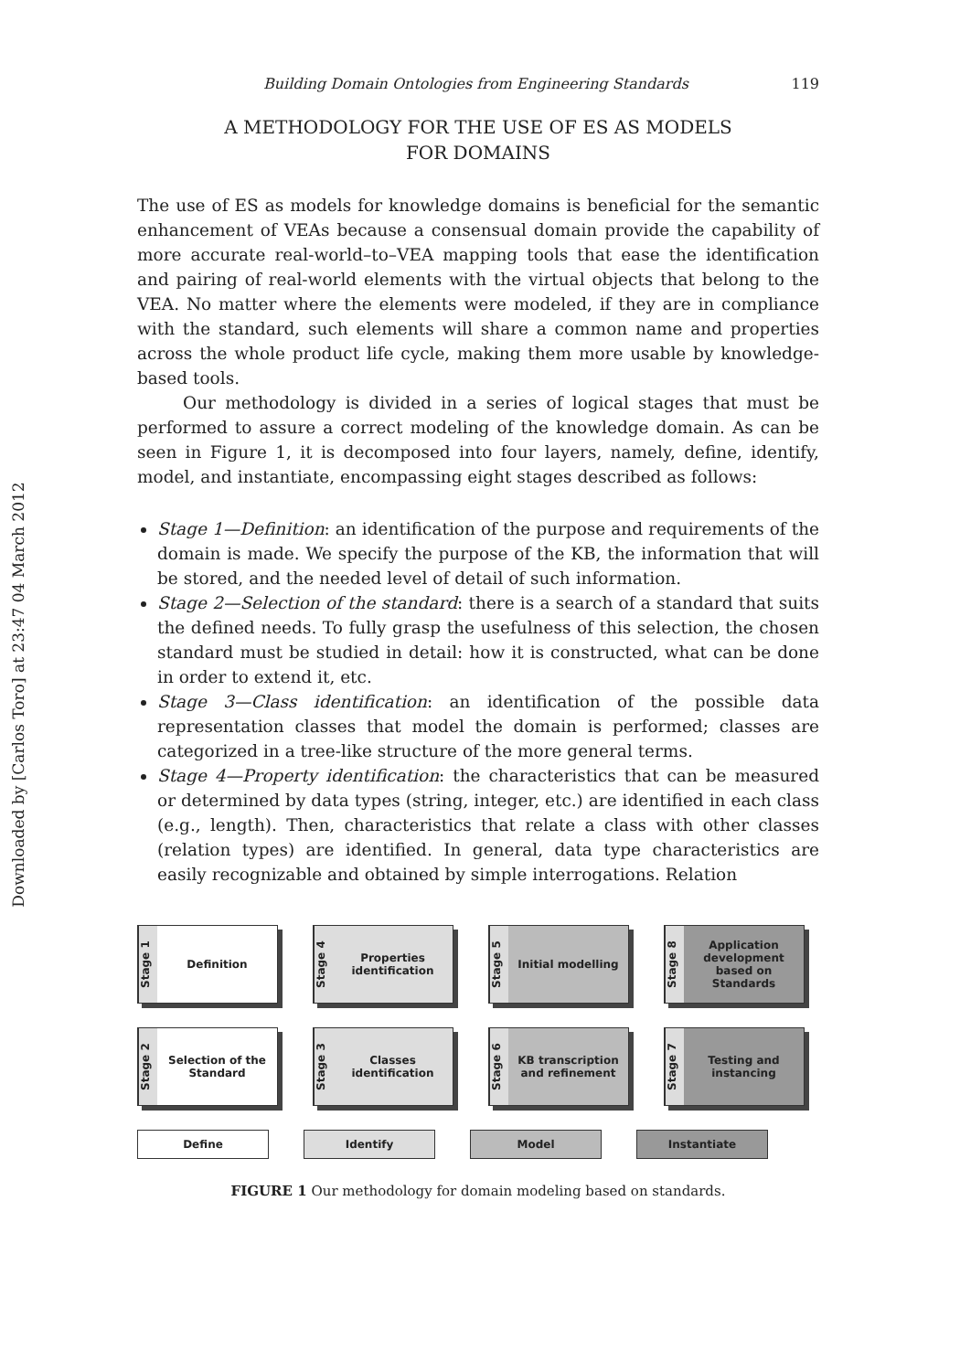Downloaded by [Carlos Toro] at 23:47 04 March 2012
Building Domain Ontologies from Engineering Standards 119
A METHODOLOGY FOR THE USE OF ES AS MODELS
FOR DOMAINS
The use of ES as models for knowledge domains is beneficial for the semantic enhancement of VEAs because a consensual domain provide the capability of more accurate real-world–to–VEA mapping tools that ease the identification and pairing of real-world elements with the virtual objects that belong to the VEA. No matter where the elements were modeled, if they are in compliance with the standard, such elements will share a common name and properties across the whole product life cycle, making them more usable by knowledge-based tools.
Our methodology is divided in a series of logical stages that must be performed to assure a correct modeling of the knowledge domain. As can be seen in Figure 1, it is decomposed into four layers, namely, define, identify, model, and instantiate, encompassing eight stages described as follows:
Stage 1—Definition: an identification of the purpose and requirements of the domain is made. We specify the purpose of the KB, the information that will be stored, and the needed level of detail of such information.
Stage 2—Selection of the standard: there is a search of a standard that suits the defined needs. To fully grasp the usefulness of this selection, the chosen standard must be studied in detail: how it is constructed, what can be done in order to extend it, etc.
Stage 3—Class identification: an identification of the possible data representation classes that model the domain is performed; classes are categorized in a tree-like structure of the more general terms.
Stage 4—Property identification: the characteristics that can be measured or determined by data types (string, integer, etc.) are identified in each class (e.g., length). Then, characteristics that relate a class with other classes (relation types) are identified. In general, data type characteristics are easily recognizable and obtained by simple interrogations. Relation
Stage 1
Definition
Stage 4
Properties identification
Stage 5
Initial modelling
Stage 8
Application development based on Standards
Stage 2
Selection of the Standard
Stage 3
Classes identification
Stage 6
KB transcription and refinement
Stage 7
Testing and instancing
Define Identify Model Instantiate
FIGURE 1 Our methodology for domain modeling based on standards.